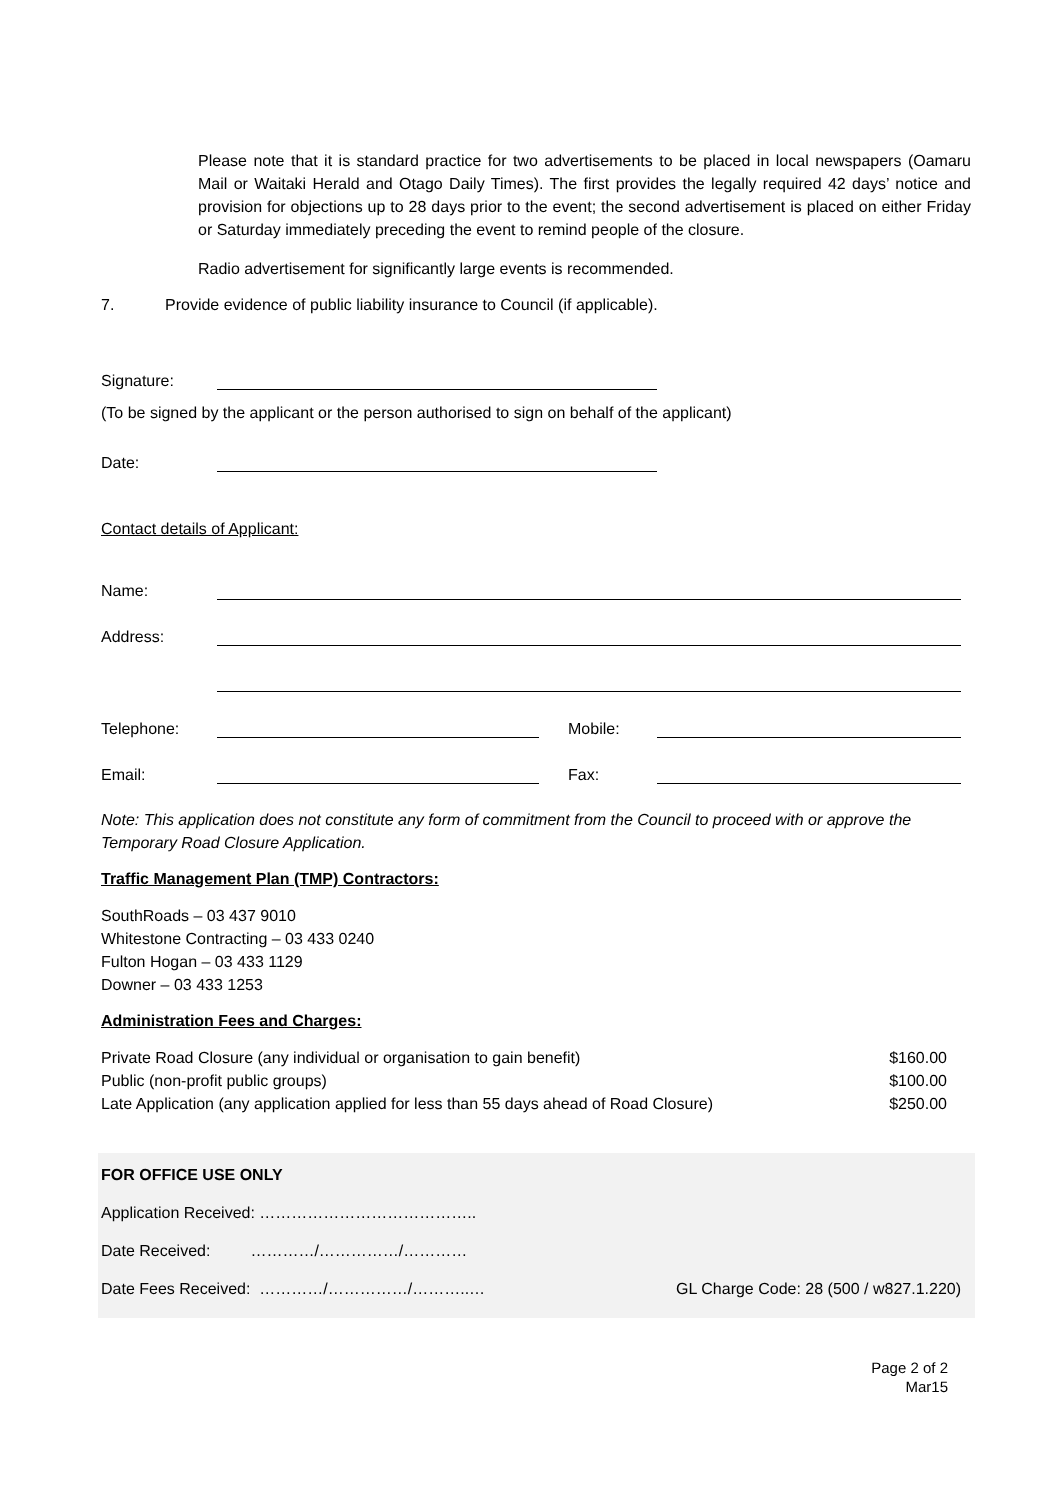Please note that it is standard practice for two advertisements to be placed in local newspapers (Oamaru Mail or Waitaki Herald and Otago Daily Times). The first provides the legally required 42 days’ notice and provision for objections up to 28 days prior to the event; the second advertisement is placed on either Friday or Saturday immediately preceding the event to remind people of the closure.
Radio advertisement for significantly large events is recommended.
7. Provide evidence of public liability insurance to Council (if applicable).
Signature:
(To be signed by the applicant or the person authorised to sign on behalf of the applicant)
Date:
Contact details of Applicant:
Name:
Address:
Telephone:
Mobile:
Email:
Fax:
Note: This application does not constitute any form of commitment from the Council to proceed with or approve the Temporary Road Closure Application.
Traffic Management Plan (TMP) Contractors:
SouthRoads – 03 437 9010
Whitestone Contracting – 03 433 0240
Fulton Hogan – 03 433 1129
Downer – 03 433 1253
Administration Fees and Charges:
| Private Road Closure (any individual or organisation to gain benefit) | $160.00 |
| Public (non-profit public groups) | $100.00 |
| Late Application (any application applied for less than 55 days ahead of Road Closure) | $250.00 |
FOR OFFICE USE ONLY
Application Received: …………………………………..
Date Received: …………/……………/…………
Date Fees Received: …………/……………/………..… GL Charge Code: 28 (500 / w827.1.220)
Page 2 of 2
Mar15